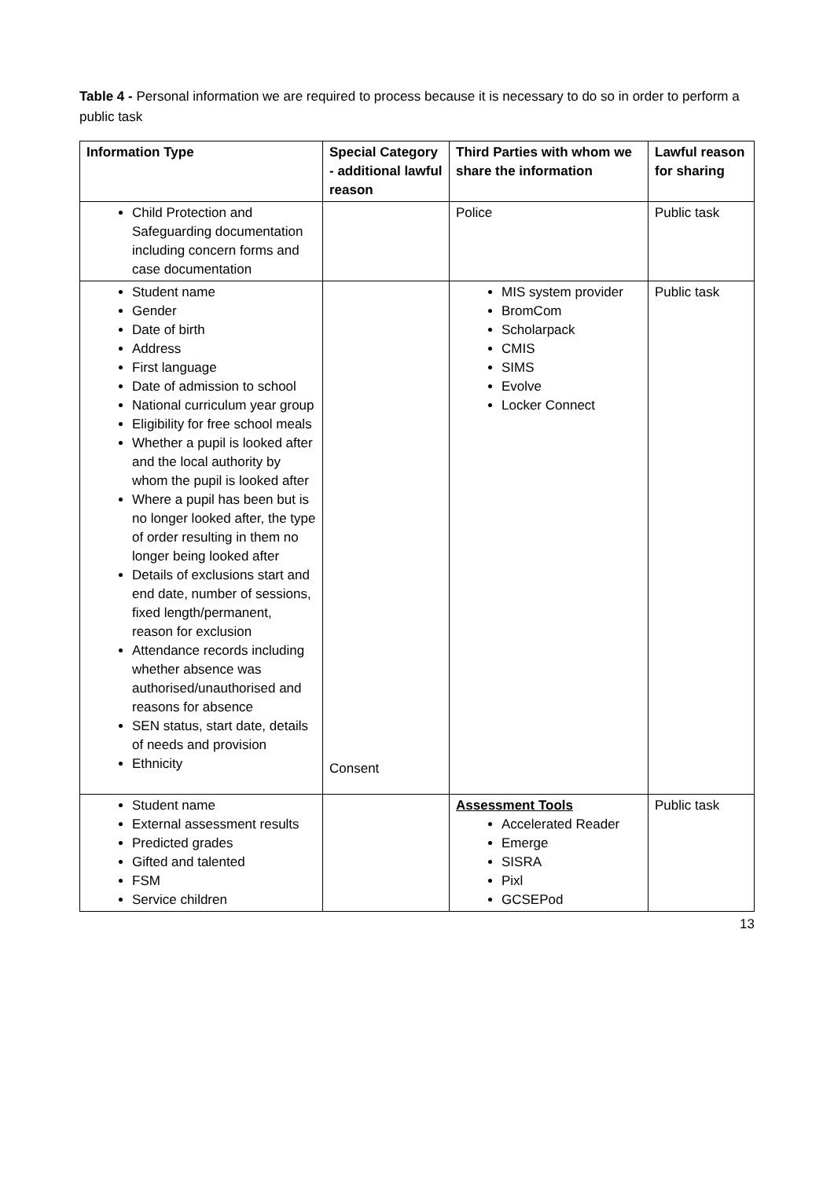Table 4 - Personal information we are required to process because it is necessary to do so in order to perform a public task
| Information Type | Special Category - additional lawful reason | Third Parties with whom we share the information | Lawful reason for sharing |
| --- | --- | --- | --- |
| Child Protection and Safeguarding documentation including concern forms and case documentation | | Police | Public task |
| Student name Gender Date of birth Address First language Date of admission to school National curriculum year group Eligibility for free school meals Whether a pupil is looked after and the local authority by whom the pupil is looked after Where a pupil has been but is no longer looked after, the type of order resulting in them no longer being looked after Details of exclusions start and end date, number of sessions, fixed length/permanent, reason for exclusion Attendance records including whether absence was authorised/unauthorised and reasons for absence SEN status, start date, details of needs and provision Ethnicity | Consent | MIS system provider BromCom Scholarpack CMIS SIMS Evolve Locker Connect | Public task |
| Student name External assessment results Predicted grades Gifted and talented FSM Service children | | Assessment Tools Accelerated Reader Emerge SISRA Pixl GCSEPod | Public task |
13